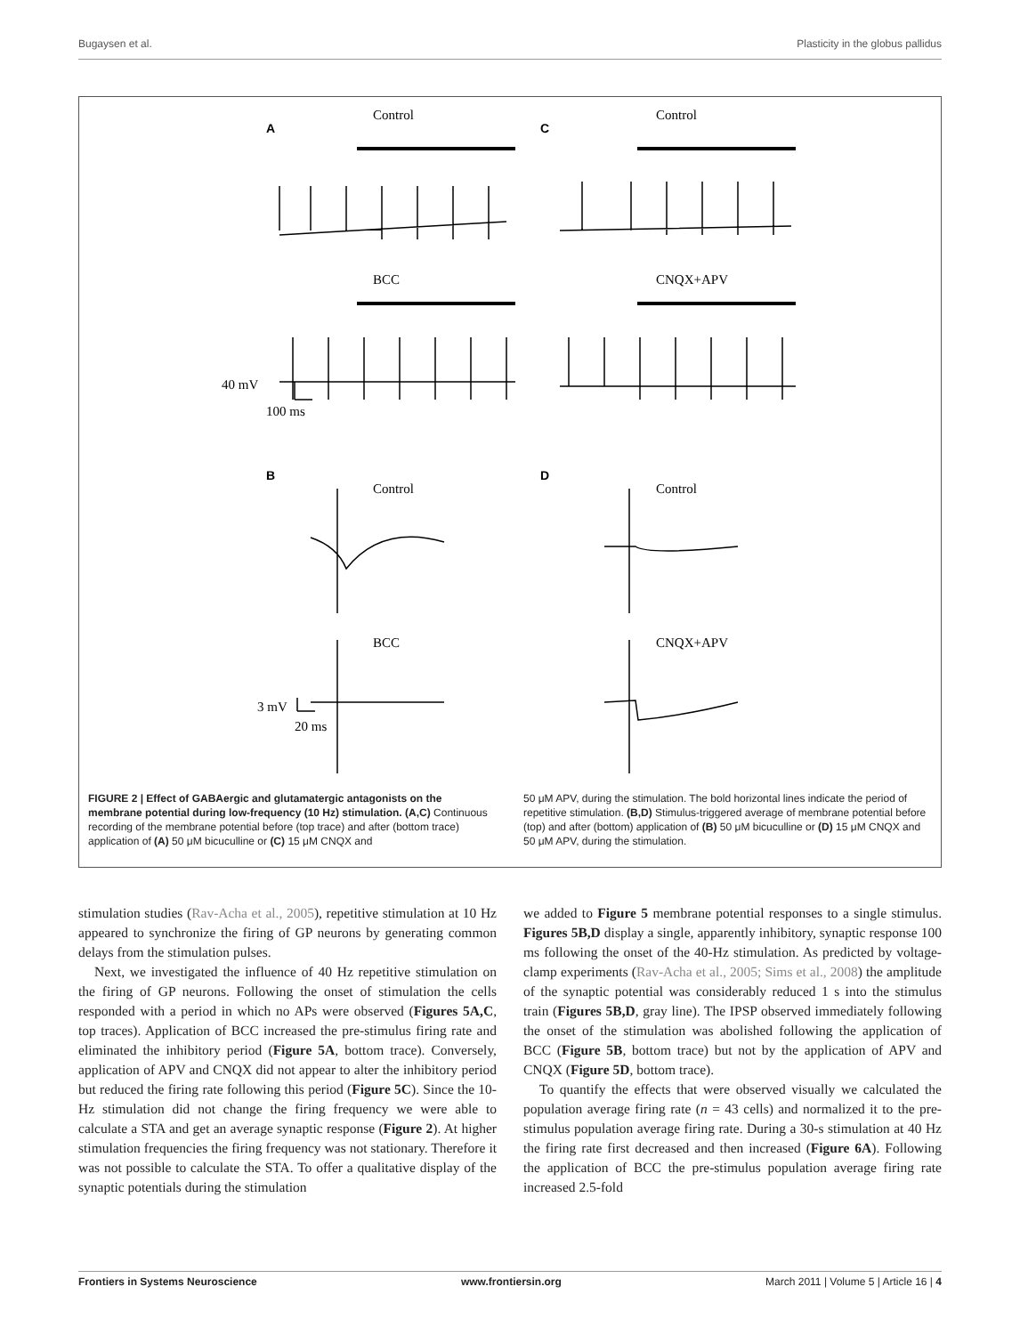Bugaysen et al. Plasticity in the globus pallidus
A
C
B
D
Control
Control
BCC
CNQX+APV
Control
Control
BCC
CNQX+APV
40 mV
100 ms
3 mV
20 ms
FIGURE 2 | Effect of GABAergic and glutamatergic antagonists on the membrane potential during low-frequency (10 Hz) stimulation. (A,C) Continuous recording of the membrane potential before (top trace) and after (bottom trace) application of (A) 50 μM bicuculline or (C) 15 μM CNQX and
50 μM APV, during the stimulation. The bold horizontal lines indicate the period of repetitive stimulation. (B,D) Stimulus-triggered average of membrane potential before (top) and after (bottom) application of (B) 50 μM bicuculline or (D) 15 μM CNQX and 50 μM APV, during the stimulation.
stimulation studies (Rav-Acha et al., 2005), repetitive stimulation at 10 Hz appeared to synchronize the firing of GP neurons by generating common delays from the stimulation pulses.
Next, we investigated the influence of 40 Hz repetitive stimulation on the firing of GP neurons. Following the onset of stimulation the cells responded with a period in which no APs were observed (Figures 5A,C, top traces). Application of BCC increased the pre-stimulus firing rate and eliminated the inhibitory period (Figure 5A, bottom trace). Conversely, application of APV and CNQX did not appear to alter the inhibitory period but reduced the firing rate following this period (Figure 5C). Since the 10-Hz stimulation did not change the firing frequency we were able to calculate a STA and get an average synaptic response (Figure 2). At higher stimulation frequencies the firing frequency was not stationary. Therefore it was not possible to calculate the STA. To offer a qualitative display of the synaptic potentials during the stimulation
we added to Figure 5 membrane potential responses to a single stimulus. Figures 5B,D display a single, apparently inhibitory, synaptic response 100 ms following the onset of the 40-Hz stimulation. As predicted by voltage-clamp experiments (Rav-Acha et al., 2005; Sims et al., 2008) the amplitude of the synaptic potential was considerably reduced 1 s into the stimulus train (Figures 5B,D, gray line). The IPSP observed immediately following the onset of the stimulation was abolished following the application of BCC (Figure 5B, bottom trace) but not by the application of APV and CNQX (Figure 5D, bottom trace).
To quantify the effects that were observed visually we calculated the population average firing rate (n = 43 cells) and normalized it to the pre-stimulus population average firing rate. During a 30-s stimulation at 40 Hz the firing rate first decreased and then increased (Figure 6A). Following the application of BCC the pre-stimulus population average firing rate increased 2.5-fold
Frontiers in Systems Neuroscience www.frontiersin.org March 2011 | Volume 5 | Article 16 | 4